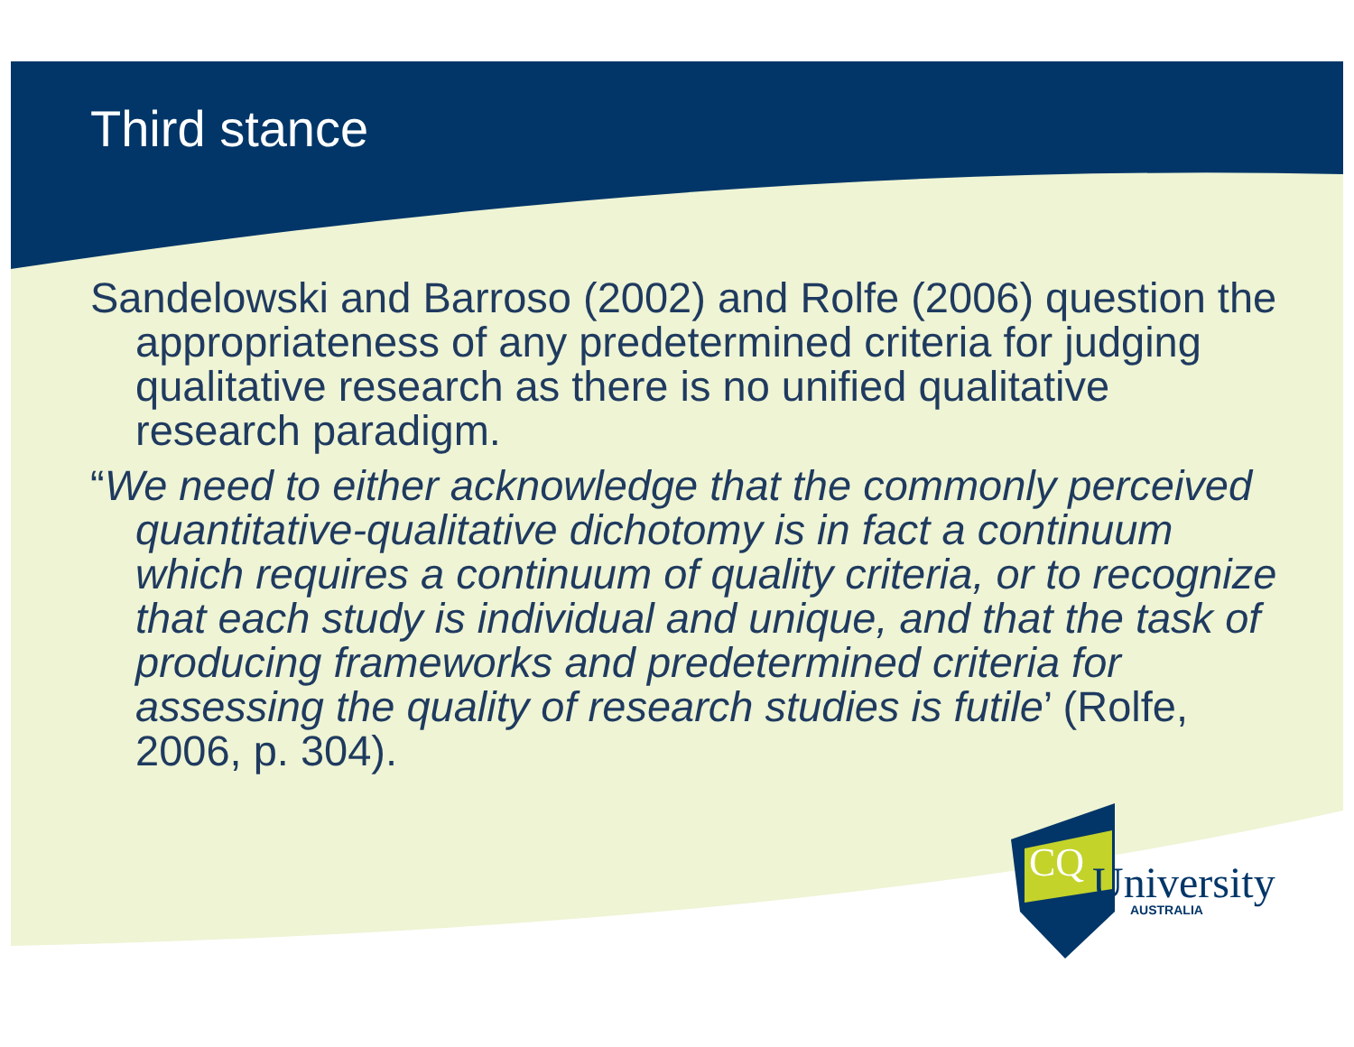Third stance
Sandelowski and Barroso (2002) and Rolfe (2006) question the appropriateness of any predetermined criteria for judging qualitative research as there is no unified qualitative research paradigm.
“We need to either acknowledge that the commonly perceived quantitative-qualitative dichotomy is in fact a continuum which requires a continuum of quality criteria, or to recognize that each study is individual and unique, and that the task of producing frameworks and predetermined criteria for assessing the quality of research studies is futile’ (Rolfe, 2006, p. 304).
CQ University
AUSTRALIA